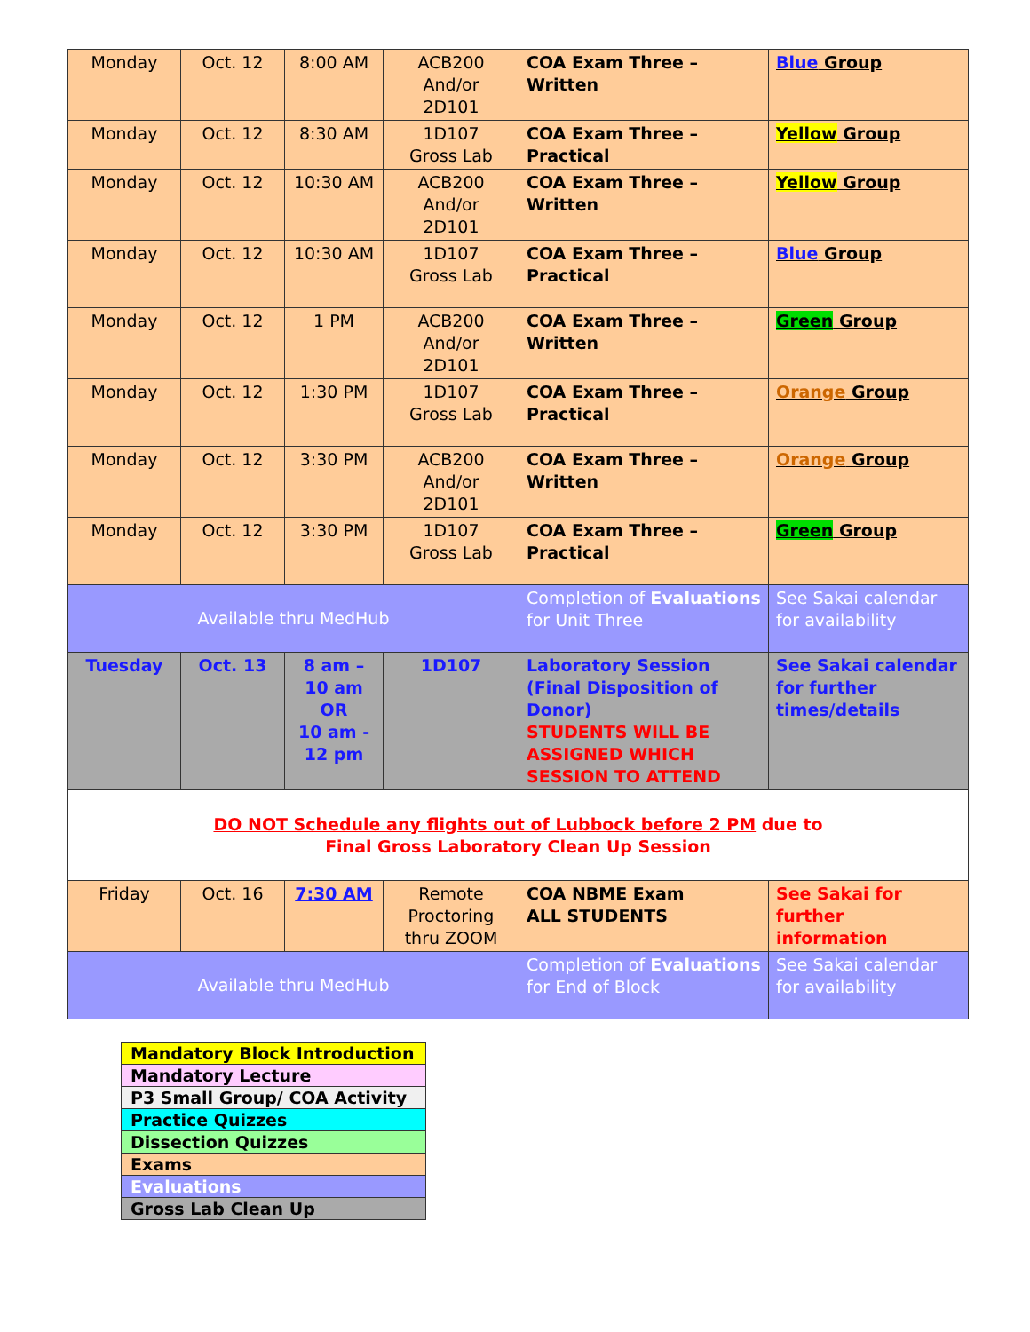| Monday | Oct. 12 | 8:00 AM | ACB200 And/or 2D101 | COA Exam Three – Written | Blue Group |
| Monday | Oct. 12 | 8:30 AM | 1D107 Gross Lab | COA Exam Three – Practical | Yellow Group |
| Monday | Oct. 12 | 10:30 AM | ACB200 And/or 2D101 | COA Exam Three – Written | Yellow Group |
| Monday | Oct. 12 | 10:30 AM | 1D107 Gross Lab | COA Exam Three – Practical | Blue Group |
| Monday | Oct. 12 | 1 PM | ACB200 And/or 2D101 | COA Exam Three – Written | Green Group |
| Monday | Oct. 12 | 1:30 PM | 1D107 Gross Lab | COA Exam Three – Practical | Orange Group |
| Monday | Oct. 12 | 3:30 PM | ACB200 And/or 2D101 | COA Exam Three – Written | Orange Group |
| Monday | Oct. 12 | 3:30 PM | 1D107 Gross Lab | COA Exam Three – Practical | Green Group |
| Available thru MedHub | | | | Completion of Evaluations for Unit Three | See Sakai calendar for availability |
| Tuesday | Oct. 13 | 8 am – 10 am OR 10 am - 12 pm | 1D107 | Laboratory Session (Final Disposition of Donor) STUDENTS WILL BE ASSIGNED WHICH SESSION TO ATTEND | See Sakai calendar for further times/details |
| DO NOT Schedule any flights out of Lubbock before 2 PM due to Final Gross Laboratory Clean Up Session | | | | | |
| Friday | Oct. 16 | 7:30 AM | Remote Proctoring thru ZOOM | COA NBME Exam ALL STUDENTS | See Sakai for further information |
| Available thru MedHub | | | | Completion of Evaluations for End of Block | See Sakai calendar for availability |
| Mandatory Block Introduction |
| Mandatory Lecture |
| P3 Small Group/ COA Activity |
| Practice Quizzes |
| Dissection Quizzes |
| Exams |
| Evaluations |
| Gross Lab Clean Up |